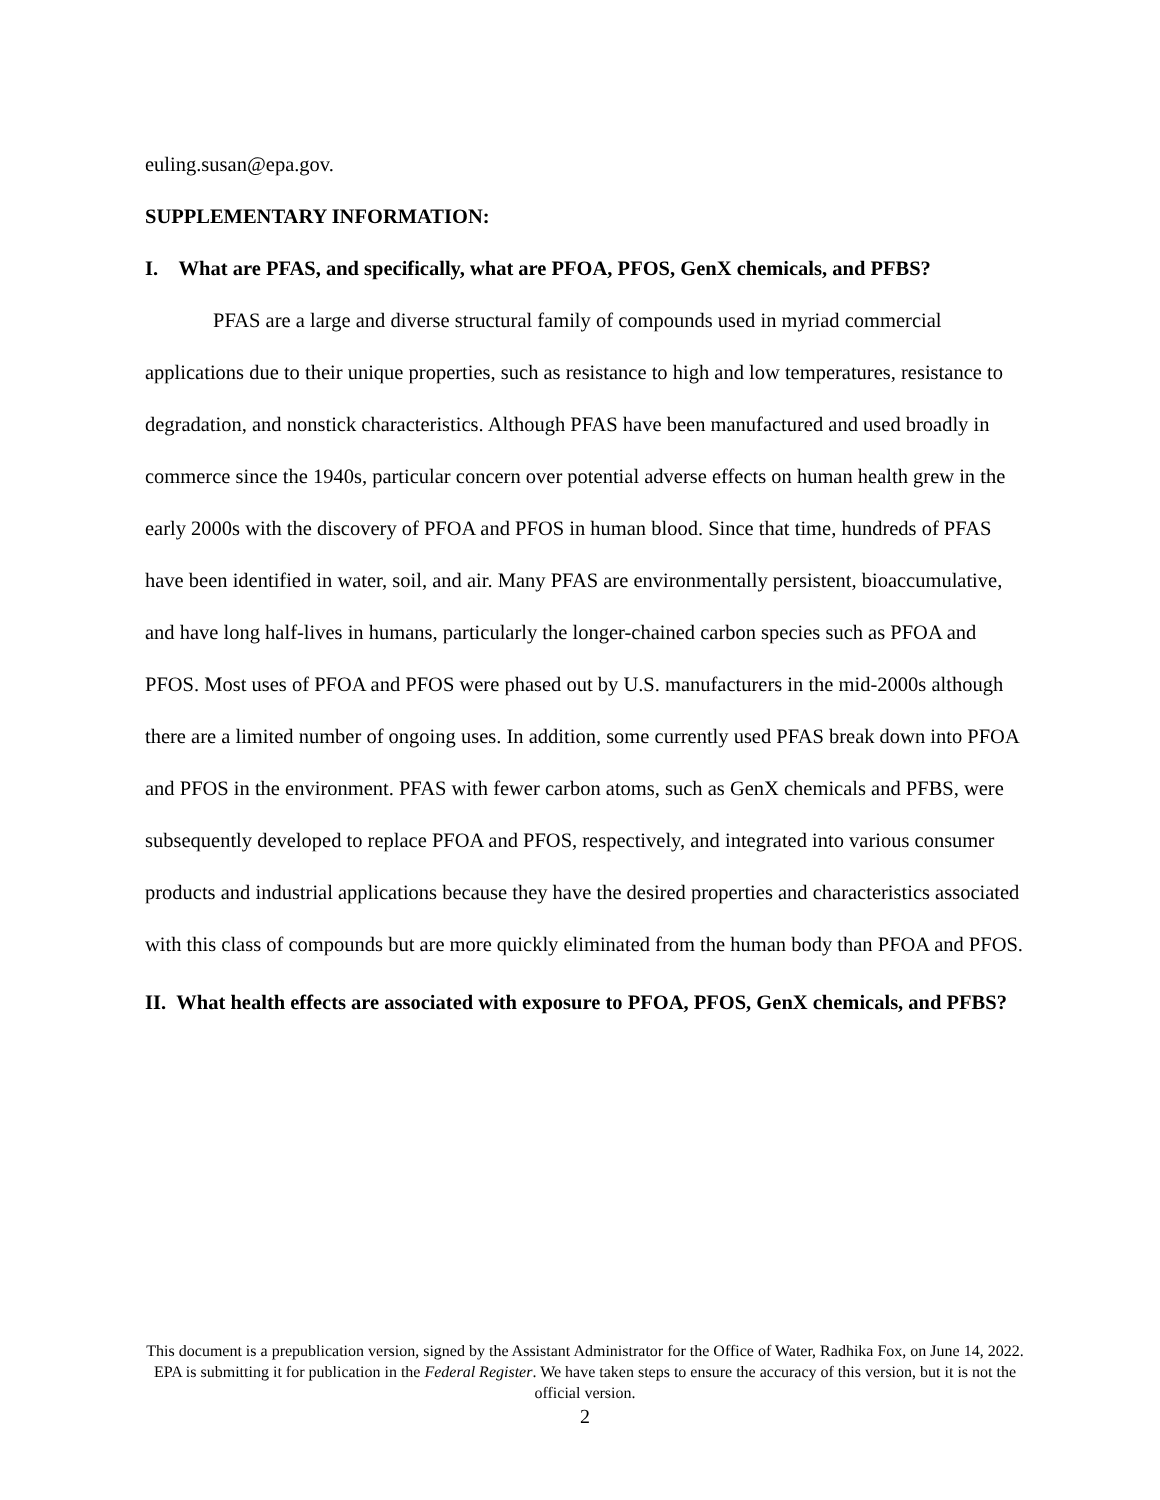euling.susan@epa.gov.
SUPPLEMENTARY INFORMATION:
I. What are PFAS, and specifically, what are PFOA, PFOS, GenX chemicals, and PFBS?
PFAS are a large and diverse structural family of compounds used in myriad commercial applications due to their unique properties, such as resistance to high and low temperatures, resistance to degradation, and nonstick characteristics. Although PFAS have been manufactured and used broadly in commerce since the 1940s, particular concern over potential adverse effects on human health grew in the early 2000s with the discovery of PFOA and PFOS in human blood. Since that time, hundreds of PFAS have been identified in water, soil, and air. Many PFAS are environmentally persistent, bioaccumulative, and have long half-lives in humans, particularly the longer-chained carbon species such as PFOA and PFOS. Most uses of PFOA and PFOS were phased out by U.S. manufacturers in the mid-2000s although there are a limited number of ongoing uses. In addition, some currently used PFAS break down into PFOA and PFOS in the environment. PFAS with fewer carbon atoms, such as GenX chemicals and PFBS, were subsequently developed to replace PFOA and PFOS, respectively, and integrated into various consumer products and industrial applications because they have the desired properties and characteristics associated with this class of compounds but are more quickly eliminated from the human body than PFOA and PFOS.
II. What health effects are associated with exposure to PFOA, PFOS, GenX chemicals, and PFBS?
This document is a prepublication version, signed by the Assistant Administrator for the Office of Water, Radhika Fox, on June 14, 2022. EPA is submitting it for publication in the Federal Register. We have taken steps to ensure the accuracy of this version, but it is not the official version.
2